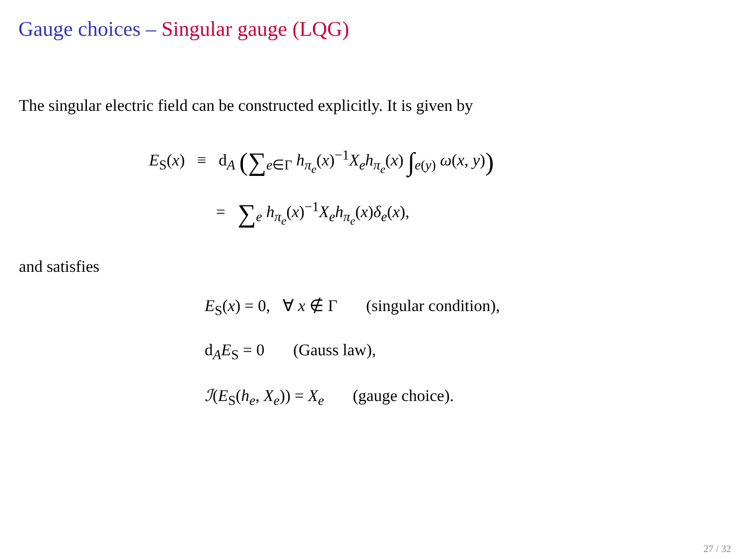Gauge choices – Singular gauge (LQG)
The singular electric field can be constructed explicitly. It is given by
E<sub>S</sub>(x) ≡ d<sub>A</sub> (∑<sub>e∈Γ</sub> h<sub>π<sub>e</sub></sub>(x)<sup>−1</sup>X<sub>e</sub>h<sub>π<sub>e</sub></sub>(x) ∫<sub>e(y)</sub> ω(x, y))
= ∑<sub>e</sub> h<sub>π<sub>e</sub></sub>(x)<sup>−1</sup>X<sub>e</sub>h<sub>π<sub>e</sub></sub>(x)δ<sub>e</sub>(x),
and satisfies
E<sub>S</sub>(x) = 0, ∀ x ∉ Γ (singular condition),
d<sub>A</sub>E<sub>S</sub> = 0 (Gauss law),
ℐ(E<sub>S</sub>(h<sub>e</sub>, X<sub>e</sub>)) = X<sub>e</sub> (gauge choice).
27 / 32